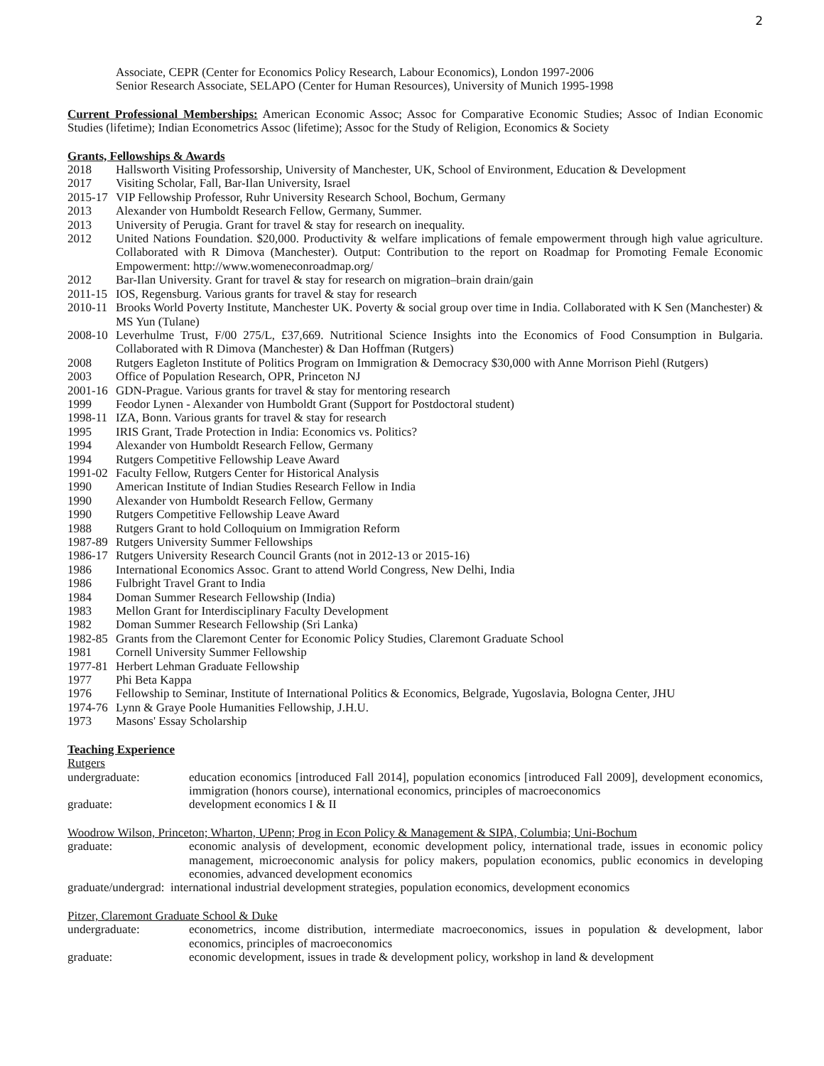2
Associate, CEPR (Center for Economics Policy Research, Labour Economics), London 1997-2006
Senior Research Associate, SELAPO (Center for Human Resources), University of Munich 1995-1998
Current Professional Memberships: American Economic Assoc; Assoc for Comparative Economic Studies; Assoc of Indian Economic Studies (lifetime); Indian Econometrics Assoc (lifetime); Assoc for the Study of Religion, Economics & Society
Grants, Fellowships & Awards
2018 Hallsworth Visiting Professorship, University of Manchester, UK, School of Environment, Education & Development
2017 Visiting Scholar, Fall, Bar-Ilan University, Israel
2015-17 VIP Fellowship Professor, Ruhr University Research School, Bochum, Germany
2013 Alexander von Humboldt Research Fellow, Germany, Summer.
2013 University of Perugia. Grant for travel & stay for research on inequality.
2012 United Nations Foundation. $20,000. Productivity & welfare implications of female empowerment through high value agriculture. Collaborated with R Dimova (Manchester). Output: Contribution to the report on Roadmap for Promoting Female Economic Empowerment: http://www.womeneconroadmap.org/
2012 Bar-Ilan University. Grant for travel & stay for research on migration–brain drain/gain
2011-15 IOS, Regensburg. Various grants for travel & stay for research
2010-11 Brooks World Poverty Institute, Manchester UK. Poverty & social group over time in India. Collaborated with K Sen (Manchester) & MS Yun (Tulane)
2008-10 Leverhulme Trust, F/00 275/L, £37,669. Nutritional Science Insights into the Economics of Food Consumption in Bulgaria. Collaborated with R Dimova (Manchester) & Dan Hoffman (Rutgers)
2008 Rutgers Eagleton Institute of Politics Program on Immigration & Democracy $30,000 with Anne Morrison Piehl (Rutgers)
2003 Office of Population Research, OPR, Princeton NJ
2001-16 GDN-Prague. Various grants for travel & stay for mentoring research
1999 Feodor Lynen - Alexander von Humboldt Grant (Support for Postdoctoral student)
1998-11 IZA, Bonn. Various grants for travel & stay for research
1995 IRIS Grant, Trade Protection in India: Economics vs. Politics?
1994 Alexander von Humboldt Research Fellow, Germany
1994 Rutgers Competitive Fellowship Leave Award
1991-02 Faculty Fellow, Rutgers Center for Historical Analysis
1990 American Institute of Indian Studies Research Fellow in India
1990 Alexander von Humboldt Research Fellow, Germany
1990 Rutgers Competitive Fellowship Leave Award
1988 Rutgers Grant to hold Colloquium on Immigration Reform
1987-89 Rutgers University Summer Fellowships
1986-17 Rutgers University Research Council Grants (not in 2012-13 or 2015-16)
1986 International Economics Assoc. Grant to attend World Congress, New Delhi, India
1986 Fulbright Travel Grant to India
1984 Doman Summer Research Fellowship (India)
1983 Mellon Grant for Interdisciplinary Faculty Development
1982 Doman Summer Research Fellowship (Sri Lanka)
1982-85 Grants from the Claremont Center for Economic Policy Studies, Claremont Graduate School
1981 Cornell University Summer Fellowship
1977-81 Herbert Lehman Graduate Fellowship
1977 Phi Beta Kappa
1976 Fellowship to Seminar, Institute of International Politics & Economics, Belgrade, Yugoslavia, Bologna Center, JHU
1974-76 Lynn & Graye Poole Humanities Fellowship, J.H.U.
1973 Masons' Essay Scholarship
Teaching Experience
Rutgers
undergraduate: education economics [introduced Fall 2014], population economics [introduced Fall 2009], development economics, immigration (honors course), international economics, principles of macroeconomics
graduate: development economics I & II
Woodrow Wilson, Princeton; Wharton, UPenn; Prog in Econ Policy & Management & SIPA, Columbia; Uni-Bochum
graduate: economic analysis of development, economic development policy, international trade, issues in economic policy management, microeconomic analysis for policy makers, population economics, public economics in developing economies, advanced development economics
graduate/undergrad: international industrial development strategies, population economics, development economics
Pitzer, Claremont Graduate School & Duke
undergraduate: econometrics, income distribution, intermediate macroeconomics, issues in population & development, labor economics, principles of macroeconomics
graduate: economic development, issues in trade & development policy, workshop in land & development